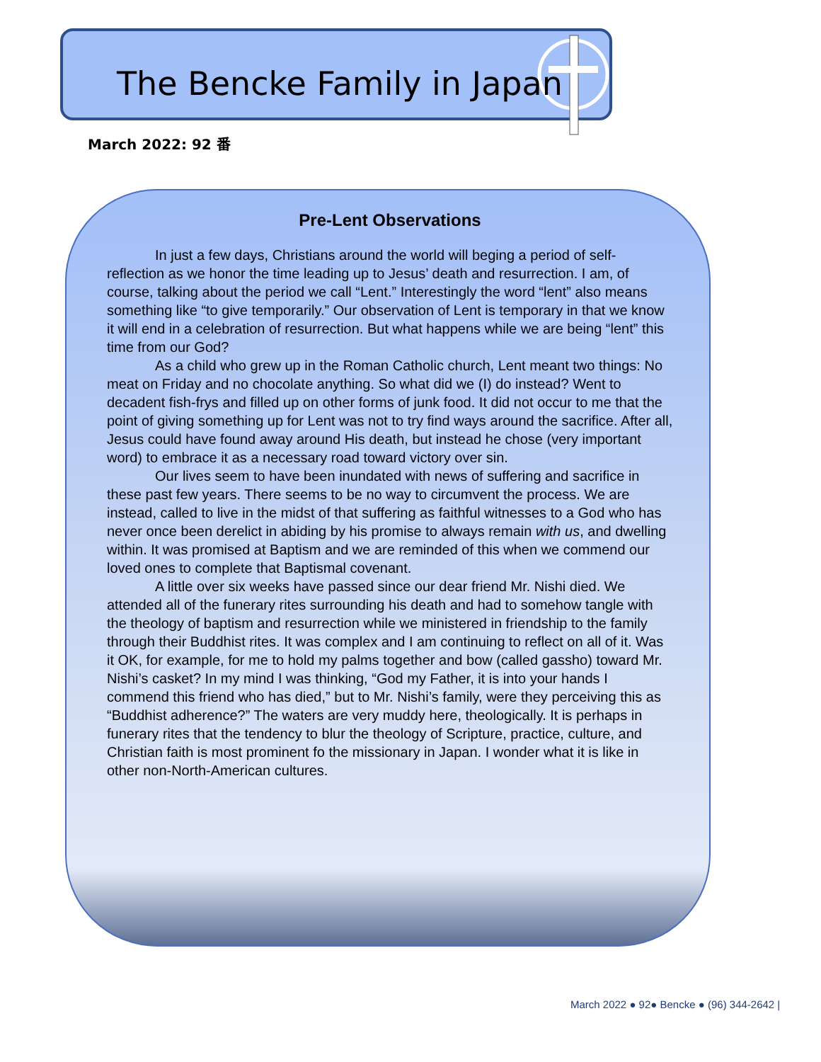The Bencke Family in Japan
March 2022: 92 番
Pre-Lent Observations
In just a few days, Christians around the world will beging a period of self-reflection as we honor the time leading up to Jesus’ death and resurrection. I am, of course, talking about the period we call “Lent.” Interestingly the word “lent” also means something like “to give temporarily.” Our observation of Lent is temporary in that we know it will end in a celebration of resurrection. But what happens while we are being “lent” this time from our God?
As a child who grew up in the Roman Catholic church, Lent meant two things: No meat on Friday and no chocolate anything. So what did we (I) do instead? Went to decadent fish-frys and filled up on other forms of junk food. It did not occur to me that the point of giving something up for Lent was not to try find ways around the sacrifice. After all, Jesus could have found away around His death, but instead he chose (very important word) to embrace it as a necessary road toward victory over sin.
Our lives seem to have been inundated with news of suffering and sacrifice in these past few years. There seems to be no way to circumvent the process. We are instead, called to live in the midst of that suffering as faithful witnesses to a God who has never once been derelict in abiding by his promise to always remain with us, and dwelling within. It was promised at Baptism and we are reminded of this when we commend our loved ones to complete that Baptismal covenant.
A little over six weeks have passed since our dear friend Mr. Nishi died. We attended all of the funerary rites surrounding his death and had to somehow tangle with the theology of baptism and resurrection while we ministered in friendship to the family through their Buddhist rites. It was complex and I am continuing to reflect on all of it. Was it OK, for example, for me to hold my palms together and bow (called gassho) toward Mr. Nishi’s casket? In my mind I was thinking, “God my Father, it is into your hands I commend this friend who has died,” but to Mr. Nishi’s family, were they perceiving this as “Buddhist adherence?” The waters are very muddy here, theologically. It is perhaps in funerary rites that the tendency to blur the theology of Scripture, practice, culture, and Christian faith is most prominent fo the missionary in Japan. I wonder what it is like in other non-North-American cultures.
March 2022 ● 92● Bencke ● (96) 344-2642 |